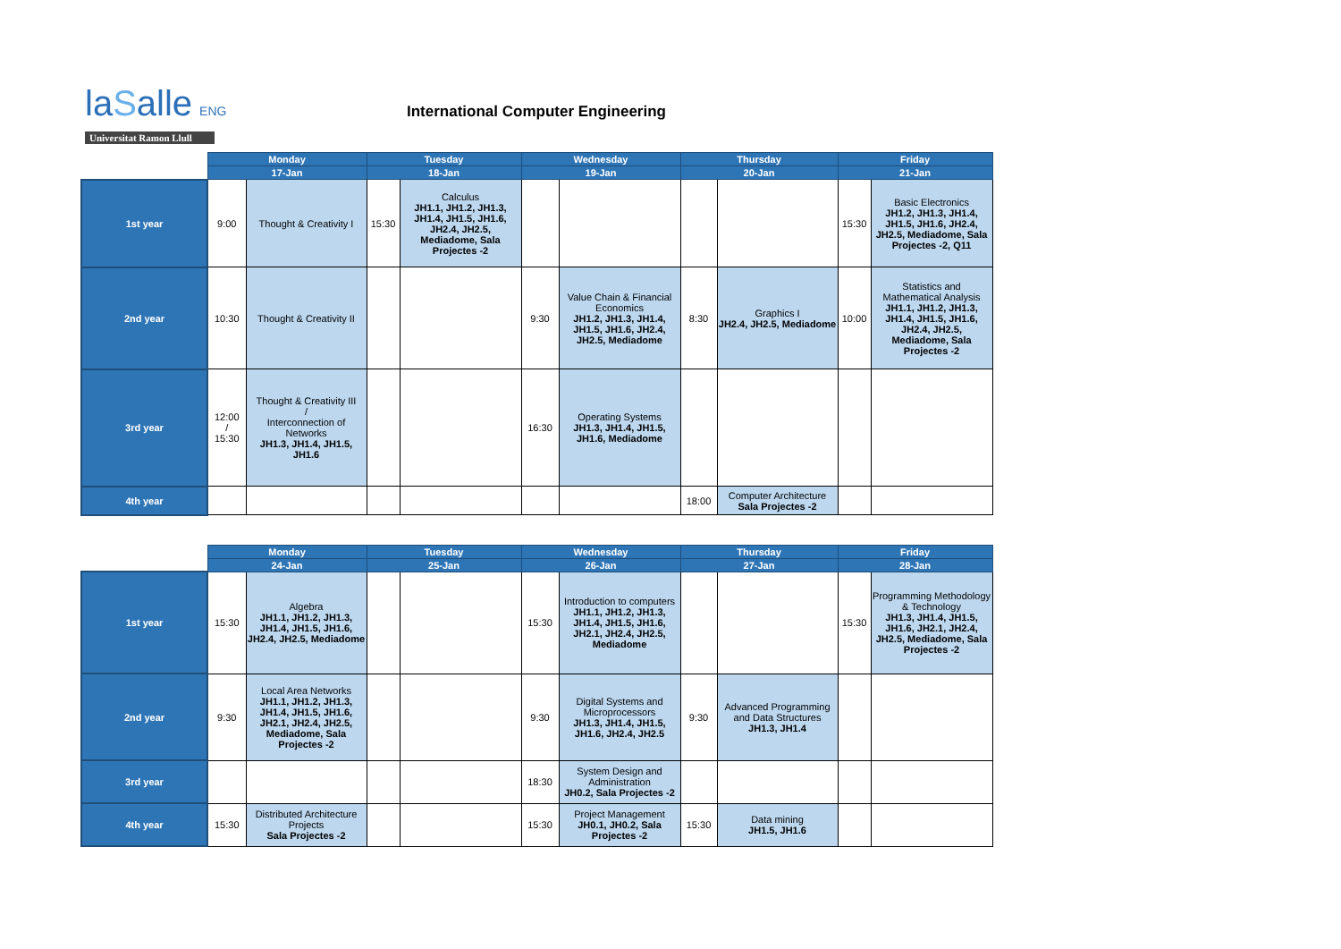laSalle ENG
Universitat Ramon Llull
International Computer Engineering
| | Monday | | Tuesday | | Wednesday | | Thursday | | Friday | |
| | 17-Jan | | 18-Jan | | 19-Jan | | 20-Jan | | 21-Jan | |
| 1st year | 9:00 | Thought & Creativity I | 15:30 | Calculus JH1.1, JH1.2, JH1.3, JH1.4, JH1.5, JH1.6, JH2.4, JH2.5, Mediadome, Sala Projectes -2 | | | | | 15:30 | Basic Electronics JH1.2, JH1.3, JH1.4, JH1.5, JH1.6, JH2.4, JH2.5, Mediadome, Sala Projectes -2, Q11 |
| 2nd year | 10:30 | Thought & Creativity II | | | 9:30 | Value Chain & Financial Economics JH1.2, JH1.3, JH1.4, JH1.5, JH1.6, JH2.4, JH2.5, Mediadome | 8:30 | Graphics I JH2.4, JH2.5, Mediadome | 10:00 | Statistics and Mathematical Analysis JH1.1, JH1.2, JH1.3, JH1.4, JH1.5, JH1.6, JH2.4, JH2.5, Mediadome, Sala Projectes -2 |
| 3rd year | 12:00 / 15:30 | Thought & Creativity III / Interconnection of Networks JH1.3, JH1.4, JH1.5, JH1.6 | | | 16:30 | Operating Systems JH1.3, JH1.4, JH1.5, JH1.6, Mediadome | | | | |
| 4th year | | | | | | | 18:00 | Computer Architecture Sala Projectes -2 | | |
| | Monday | | Tuesday | | Wednesday | | Thursday | | Friday | |
| | 24-Jan | | 25-Jan | | 26-Jan | | 27-Jan | | 28-Jan | |
| 1st year | 15:30 | Algebra JH1.1, JH1.2, JH1.3, JH1.4, JH1.5, JH1.6, JH2.4, JH2.5, Mediadome | | | 15:30 | Introduction to computers JH1.1, JH1.2, JH1.3, JH1.4, JH1.5, JH1.6, JH2.1, JH2.4, JH2.5, Mediadome | | | 15:30 | Programming Methodology & Technology JH1.3, JH1.4, JH1.5, JH1.6, JH2.1, JH2.4, JH2.5, Mediadome, Sala Projectes -2 |
| 2nd year | 9:30 | Local Area Networks JH1.1, JH1.2, JH1.3, JH1.4, JH1.5, JH1.6, JH2.1, JH2.4, JH2.5, Mediadome, Sala Projectes -2 | | | 9:30 | Digital Systems and Microprocessors JH1.3, JH1.4, JH1.5, JH1.6, JH2.4, JH2.5 | 9:30 | Advanced Programming and Data Structures JH1.3, JH1.4 | | |
| 3rd year | | | | | 18:30 | System Design and Administration JH0.2, Sala Projectes -2 | | | | |
| 4th year | 15:30 | Distributed Architecture Projects Sala Projectes -2 | | | 15:30 | Project Management JH0.1, JH0.2, Sala Projectes -2 | 15:30 | Data mining JH1.5, JH1.6 | | |